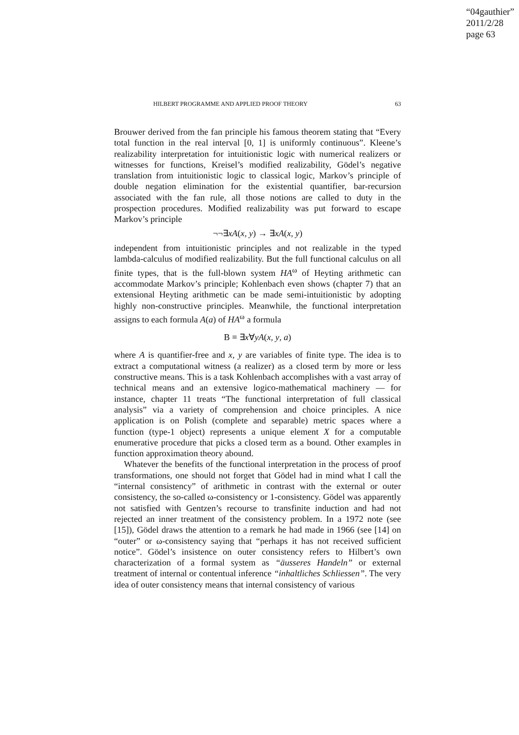“04gauthier”
2011/2/28
page 63
HILBERT PROGRAMME AND APPLIED PROOF THEORY 63
Brouwer derived from the fan principle his famous theorem stating that “Every total function in the real interval [0, 1] is uniformly continuous”. Kleene’s realizability interpretation for intuitionistic logic with numerical realizers or witnesses for functions, Kreisel’s modified realizability, Gödel’s negative translation from intuitionistic logic to classical logic, Markov’s principle of double negation elimination for the existential quantifier, bar-recursion associated with the fan rule, all those notions are called to duty in the prospection procedures. Modified realizability was put forward to escape Markov’s principle
¬¬∃xA(x, y) → ∃xA(x, y)
independent from intuitionistic principles and not realizable in the typed lambda-calculus of modified realizability. But the full functional calculus on all finite types, that is the full-blown system HA<sup>ω</sup> of Heyting arithmetic can accommodate Markov’s principle; Kohlenbach even shows (chapter 7) that an extensional Heyting arithmetic can be made semi-intuitionistic by adopting highly non-constructive principles. Meanwhile, the functional interpretation assigns to each formula A(a) of HA<sup>ω</sup> a formula
B ≡ ∃x∀yA(x, y, a)
where A is quantifier-free and x, y are variables of finite type. The idea is to extract a computational witness (a realizer) as a closed term by more or less constructive means. This is a task Kohlenbach accomplishes with a vast array of technical means and an extensive logico-mathematical machinery — for instance, chapter 11 treats “The functional interpretation of full classical analysis” via a variety of comprehension and choice principles. A nice application is on Polish (complete and separable) metric spaces where a function (type-1 object) represents a unique element X for a computable enumerative procedure that picks a closed term as a bound. Other examples in function approximation theory abound.
Whatever the benefits of the functional interpretation in the process of proof transformations, one should not forget that Gödel had in mind what I call the “internal consistency” of arithmetic in contrast with the external or outer consistency, the so-called ω-consistency or 1-consistency. Gödel was apparently not satisfied with Gentzen’s recourse to transfinite induction and had not rejected an inner treatment of the consistency problem. In a 1972 note (see [15]), Gödel draws the attention to a remark he had made in 1966 (see [14] on “outer” or ω-consistency saying that “perhaps it has not received sufficient notice”. Gödel’s insistence on outer consistency refers to Hilbert’s own characterization of a formal system as “äusseres Handeln” or external treatment of internal or contentual inference “inhaltliches Schliessen”. The very idea of outer consistency means that internal consistency of various